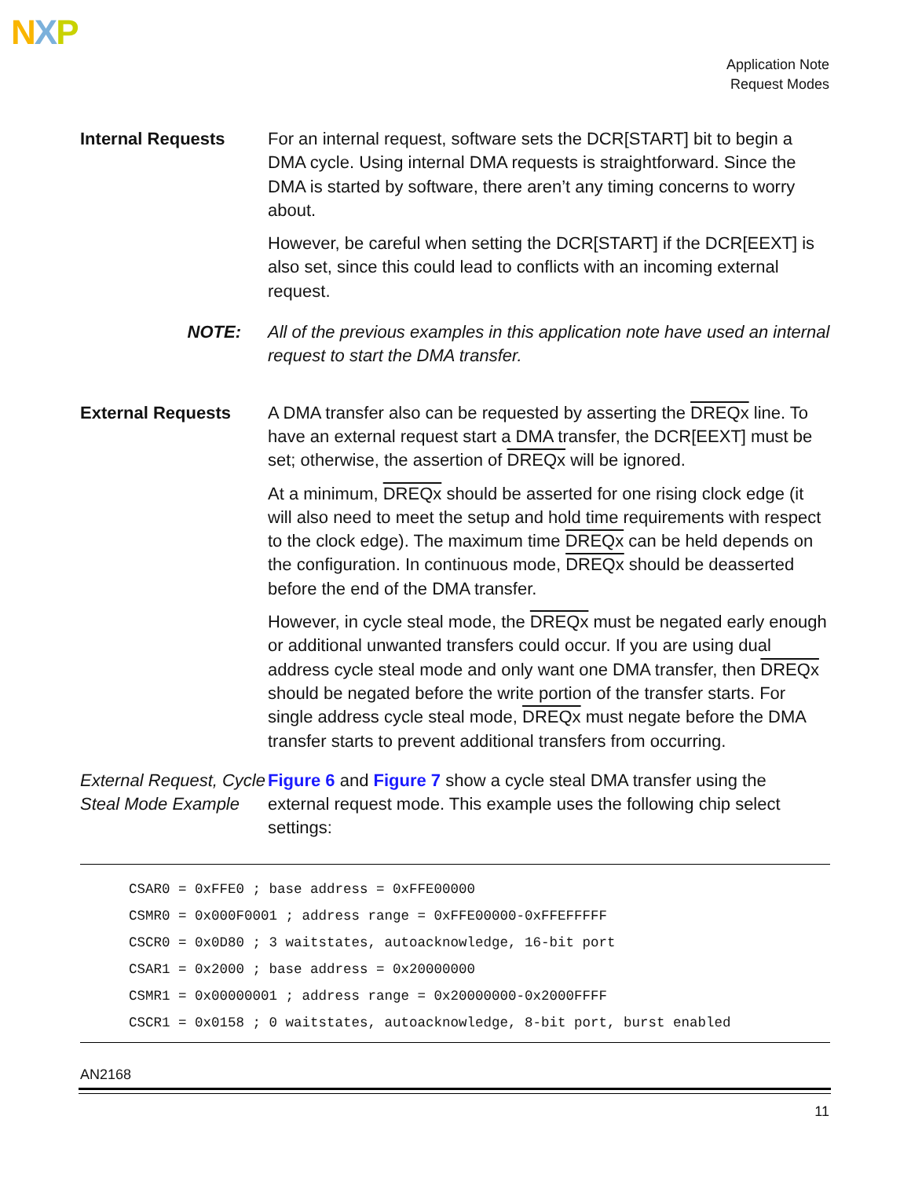NXP
Application Note
Request Modes
Internal Requests
For an internal request, software sets the DCR[START] bit to begin a DMA cycle. Using internal DMA requests is straightforward. Since the DMA is started by software, there aren’t any timing concerns to worry about.
However, be careful when setting the DCR[START] if the DCR[EEXT] is also set, since this could lead to conflicts with an incoming external request.
NOTE:
All of the previous examples in this application note have used an internal request to start the DMA transfer.
External Requests
A DMA transfer also can be requested by asserting the DREQx line. To have an external request start a DMA transfer, the DCR[EEXT] must be set; otherwise, the assertion of DREQx will be ignored.
At a minimum, DREQx should be asserted for one rising clock edge (it will also need to meet the setup and hold time requirements with respect to the clock edge). The maximum time DREQx can be held depends on the configuration. In continuous mode, DREQx should be deasserted before the end of the DMA transfer.
However, in cycle steal mode, the DREQx must be negated early enough or additional unwanted transfers could occur. If you are using dual address cycle steal mode and only want one DMA transfer, then DREQx should be negated before the write portion of the transfer starts. For single address cycle steal mode, DREQx must negate before the DMA transfer starts to prevent additional transfers from occurring.
External Request, Cycle Steal Mode Example
Figure 6 and Figure 7 show a cycle steal DMA transfer using the external request mode. This example uses the following chip select settings:
CSAR0 = 0xFFE0 ; base address = 0xFFE00000
CSMR0 = 0x000F0001 ; address range = 0xFFE00000-0xFFEFFFFF
CSCR0 = 0x0D80 ; 3 waitstates, autoacknowledge, 16-bit port
CSAR1 = 0x2000 ; base address = 0x20000000
CSMR1 = 0x00000001 ; address range = 0x20000000-0x2000FFFF
CSCR1 = 0x0158 ; 0 waitstates, autoacknowledge, 8-bit port, burst enabled
AN2168
11